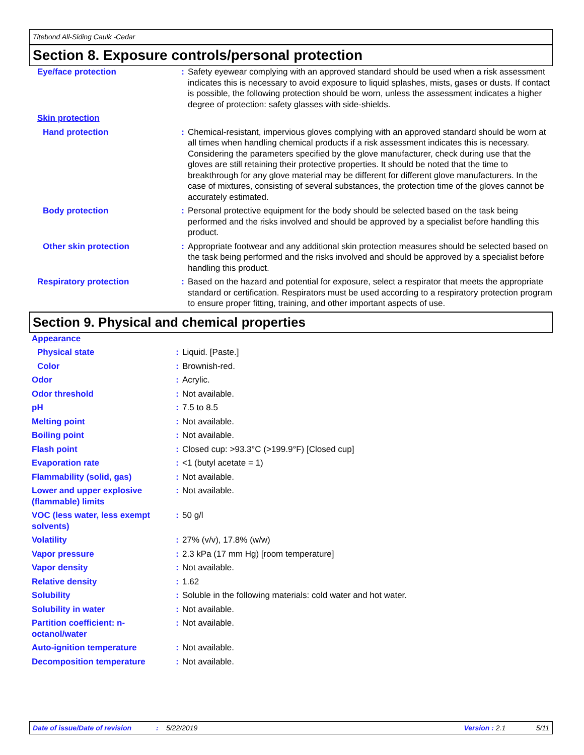Titebond All-Siding Caulk -Cedar
Section 8. Exposure controls/personal protection
| Eye/face protection | : | Safety eyewear complying with an approved standard should be used when a risk assessment indicates this is necessary to avoid exposure to liquid splashes, mists, gases or dusts. If contact is possible, the following protection should be worn, unless the assessment indicates a higher degree of protection: safety glasses with side-shields. |
| Skin protection | | |
| Hand protection | : | Chemical-resistant, impervious gloves complying with an approved standard should be worn at all times when handling chemical products if a risk assessment indicates this is necessary. Considering the parameters specified by the glove manufacturer, check during use that the gloves are still retaining their protective properties. It should be noted that the time to breakthrough for any glove material may be different for different glove manufacturers. In the case of mixtures, consisting of several substances, the protection time of the gloves cannot be accurately estimated. |
| Body protection | : | Personal protective equipment for the body should be selected based on the task being performed and the risks involved and should be approved by a specialist before handling this product. |
| Other skin protection | : | Appropriate footwear and any additional skin protection measures should be selected based on the task being performed and the risks involved and should be approved by a specialist before handling this product. |
| Respiratory protection | : | Based on the hazard and potential for exposure, select a respirator that meets the appropriate standard or certification. Respirators must be used according to a respiratory protection program to ensure proper fitting, training, and other important aspects of use. |
Section 9. Physical and chemical properties
| Appearance | | |
| Physical state | : | Liquid. [Paste.] |
| Color | : | Brownish-red. |
| Odor | : | Acrylic. |
| Odor threshold | : | Not available. |
| pH | : | 7.5 to 8.5 |
| Melting point | : | Not available. |
| Boiling point | : | Not available. |
| Flash point | : | Closed cup: >93.3°C (>199.9°F) [Closed cup] |
| Evaporation rate | : | <1 (butyl acetate = 1) |
| Flammability (solid, gas) | : | Not available. |
| Lower and upper explosive (flammable) limits | : | Not available. |
| VOC (less water, less exempt solvents) | : | 50 g/l |
| Volatility | : | 27% (v/v), 17.8% (w/w) |
| Vapor pressure | : | 2.3 kPa (17 mm Hg) [room temperature] |
| Vapor density | : | Not available. |
| Relative density | : | 1.62 |
| Solubility | : | Soluble in the following materials: cold water and hot water. |
| Solubility in water | : | Not available. |
| Partition coefficient: n-octanol/water | : | Not available. |
| Auto-ignition temperature | : | Not available. |
| Decomposition temperature | : | Not available. |
Date of issue/Date of revision: 5/22/2019 Version : 2.1 5/11